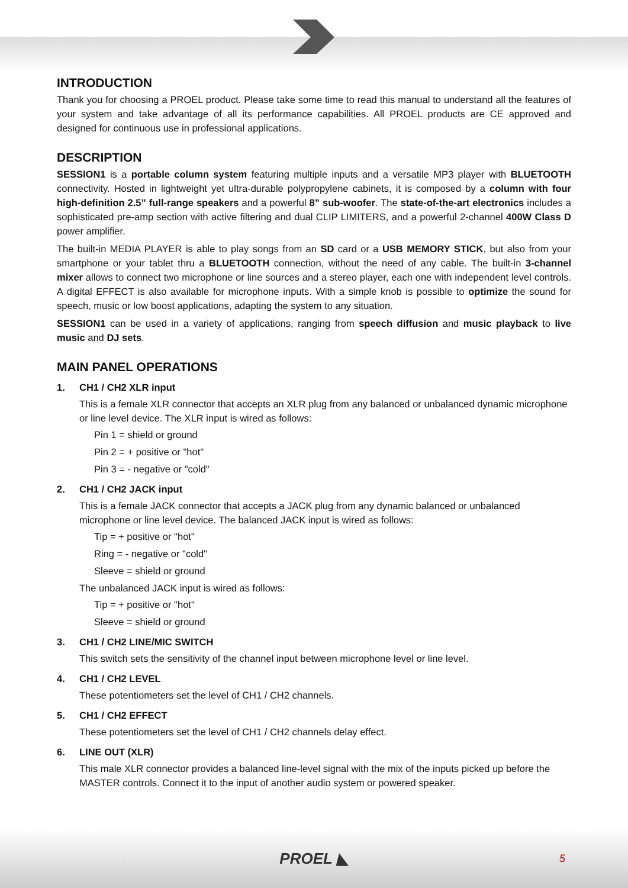INTRODUCTION
Thank you for choosing a PROEL product. Please take some time to read this manual to understand all the features of your system and take advantage of all its performance capabilities. All PROEL products are CE approved and designed for continuous use in professional applications.
DESCRIPTION
SESSION1 is a portable column system featuring multiple inputs and a versatile MP3 player with BLUETOOTH connectivity. Hosted in lightweight yet ultra-durable polypropylene cabinets, it is composed by a column with four high-definition 2.5” full-range speakers and a powerful 8” sub-woofer. The state-of-the-art electronics includes a sophisticated pre-amp section with active filtering and dual CLIP LIMITERS, and a powerful 2-channel 400W Class D power amplifier.
The built-in MEDIA PLAYER is able to play songs from an SD card or a USB MEMORY STICK, but also from your smartphone or your tablet thru a BLUETOOTH connection, without the need of any cable. The built-in 3-channel mixer allows to connect two microphone or line sources and a stereo player, each one with independent level controls. A digital EFFECT is also available for microphone inputs. With a simple knob is possible to optimize the sound for speech, music or low boost applications, adapting the system to any situation.
SESSION1 can be used in a variety of applications, ranging from speech diffusion and music playback to live music and DJ sets.
MAIN PANEL OPERATIONS
1. CH1 / CH2 XLR input
This is a female XLR connector that accepts an XLR plug from any balanced or unbalanced dynamic microphone or line level device. The XLR input is wired as follows:
Pin 1 = shield or ground
Pin 2 = + positive or "hot"
Pin 3 = - negative or "cold"
2. CH1 / CH2 JACK input
This is a female JACK connector that accepts a JACK plug from any dynamic balanced or unbalanced microphone or line level device. The balanced JACK input is wired as follows:
Tip = + positive or "hot"
Ring = - negative or "cold"
Sleeve = shield or ground
The unbalanced JACK input is wired as follows:
Tip = + positive or "hot"
Sleeve = shield or ground
3. CH1 / CH2 LINE/MIC SWITCH
This switch sets the sensitivity of the channel input between microphone level or line level.
4. CH1 / CH2 LEVEL
These potentiometers set the level of CH1 / CH2 channels.
5. CH1 / CH2 EFFECT
These potentiometers set the level of CH1 / CH2 channels delay effect.
6. LINE OUT (XLR)
This male XLR connector provides a balanced line-level signal with the mix of the inputs picked up before the MASTER controls. Connect it to the input of another audio system or powered speaker.
PROEL ◣ 5